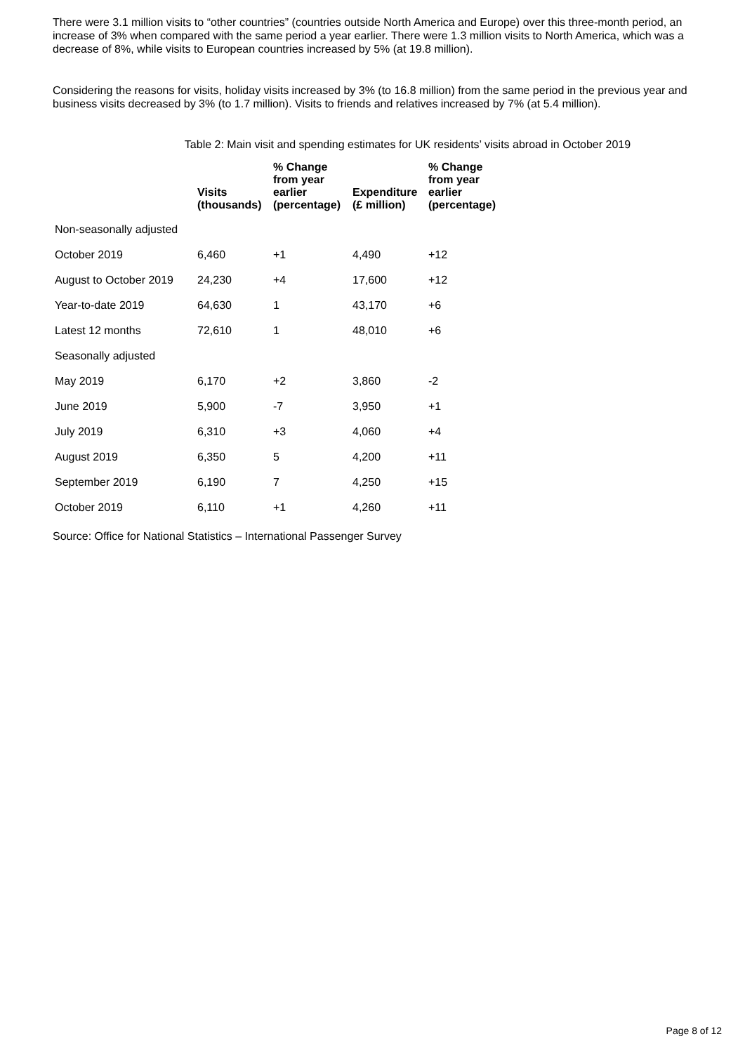There were 3.1 million visits to “other countries” (countries outside North America and Europe) over this three-month period, an increase of 3% when compared with the same period a year earlier. There were 1.3 million visits to North America, which was a decrease of 8%, while visits to European countries increased by 5% (at 19.8 million).
Considering the reasons for visits, holiday visits increased by 3% (to 16.8 million) from the same period in the previous year and business visits decreased by 3% (to 1.7 million). Visits to friends and relatives increased by 7% (at 5.4 million).
Table 2: Main visit and spending estimates for UK residents’ visits abroad in October 2019
| | Visits (thousands) | % Change from year earlier (percentage) | Expenditure (£ million) | % Change from year earlier (percentage) |
| --- | --- | --- | --- | --- |
| Non-seasonally adjusted | | | | |
| October 2019 | 6,460 | +1 | 4,490 | +12 |
| August to October 2019 | 24,230 | +4 | 17,600 | +12 |
| Year-to-date 2019 | 64,630 | 1 | 43,170 | +6 |
| Latest 12 months | 72,610 | 1 | 48,010 | +6 |
| Seasonally adjusted | | | | |
| May 2019 | 6,170 | +2 | 3,860 | -2 |
| June 2019 | 5,900 | -7 | 3,950 | +1 |
| July 2019 | 6,310 | +3 | 4,060 | +4 |
| August 2019 | 6,350 | 5 | 4,200 | +11 |
| September 2019 | 6,190 | 7 | 4,250 | +15 |
| October 2019 | 6,110 | +1 | 4,260 | +11 |
Source: Office for National Statistics – International Passenger Survey
Page 8 of 12